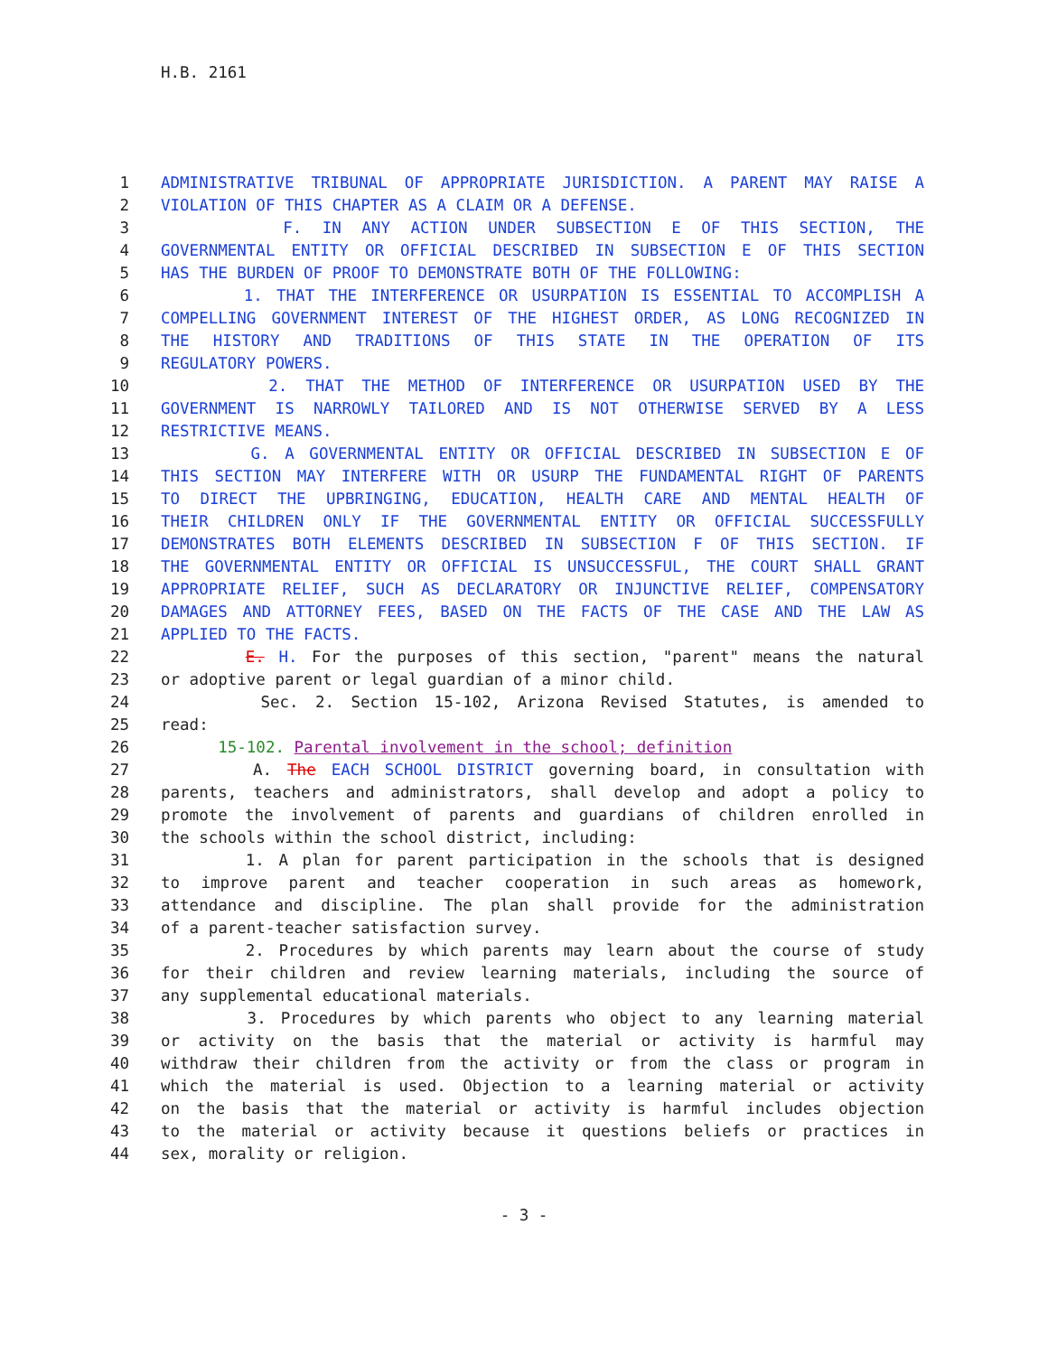H.B. 2161
1 ADMINISTRATIVE TRIBUNAL OF APPROPRIATE JURISDICTION. A PARENT MAY RAISE A
2 VIOLATION OF THIS CHAPTER AS A CLAIM OR A DEFENSE.
3 F. IN ANY ACTION UNDER SUBSECTION E OF THIS SECTION, THE
4 GOVERNMENTAL ENTITY OR OFFICIAL DESCRIBED IN SUBSECTION E OF THIS SECTION
5 HAS THE BURDEN OF PROOF TO DEMONSTRATE BOTH OF THE FOLLOWING:
6 1. THAT THE INTERFERENCE OR USURPATION IS ESSENTIAL TO ACCOMPLISH A
7 COMPELLING GOVERNMENT INTEREST OF THE HIGHEST ORDER, AS LONG RECOGNIZED IN
8 THE HISTORY AND TRADITIONS OF THIS STATE IN THE OPERATION OF ITS
9 REGULATORY POWERS.
10 2. THAT THE METHOD OF INTERFERENCE OR USURPATION USED BY THE
11 GOVERNMENT IS NARROWLY TAILORED AND IS NOT OTHERWISE SERVED BY A LESS
12 RESTRICTIVE MEANS.
13 G. A GOVERNMENTAL ENTITY OR OFFICIAL DESCRIBED IN SUBSECTION E OF
14 THIS SECTION MAY INTERFERE WITH OR USURP THE FUNDAMENTAL RIGHT OF PARENTS
15 TO DIRECT THE UPBRINGING, EDUCATION, HEALTH CARE AND MENTAL HEALTH OF
16 THEIR CHILDREN ONLY IF THE GOVERNMENTAL ENTITY OR OFFICIAL SUCCESSFULLY
17 DEMONSTRATES BOTH ELEMENTS DESCRIBED IN SUBSECTION F OF THIS SECTION. IF
18 THE GOVERNMENTAL ENTITY OR OFFICIAL IS UNSUCCESSFUL, THE COURT SHALL GRANT
19 APPROPRIATE RELIEF, SUCH AS DECLARATORY OR INJUNCTIVE RELIEF, COMPENSATORY
20 DAMAGES AND ATTORNEY FEES, BASED ON THE FACTS OF THE CASE AND THE LAW AS
21 APPLIED TO THE FACTS.
22 E. H. For the purposes of this section, "parent" means the natural
23 or adoptive parent or legal guardian of a minor child.
24 Sec. 2. Section 15-102, Arizona Revised Statutes, is amended to
25 read:
26 15-102. Parental involvement in the school; definition
27 A. The EACH SCHOOL DISTRICT governing board, in consultation with
28 parents, teachers and administrators, shall develop and adopt a policy to
29 promote the involvement of parents and guardians of children enrolled in
30 the schools within the school district, including:
31 1. A plan for parent participation in the schools that is designed
32 to improve parent and teacher cooperation in such areas as homework,
33 attendance and discipline. The plan shall provide for the administration
34 of a parent-teacher satisfaction survey.
35 2. Procedures by which parents may learn about the course of study
36 for their children and review learning materials, including the source of
37 any supplemental educational materials.
38 3. Procedures by which parents who object to any learning material
39 or activity on the basis that the material or activity is harmful may
40 withdraw their children from the activity or from the class or program in
41 which the material is used. Objection to a learning material or activity
42 on the basis that the material or activity is harmful includes objection
43 to the material or activity because it questions beliefs or practices in
44 sex, morality or religion.
- 3 -